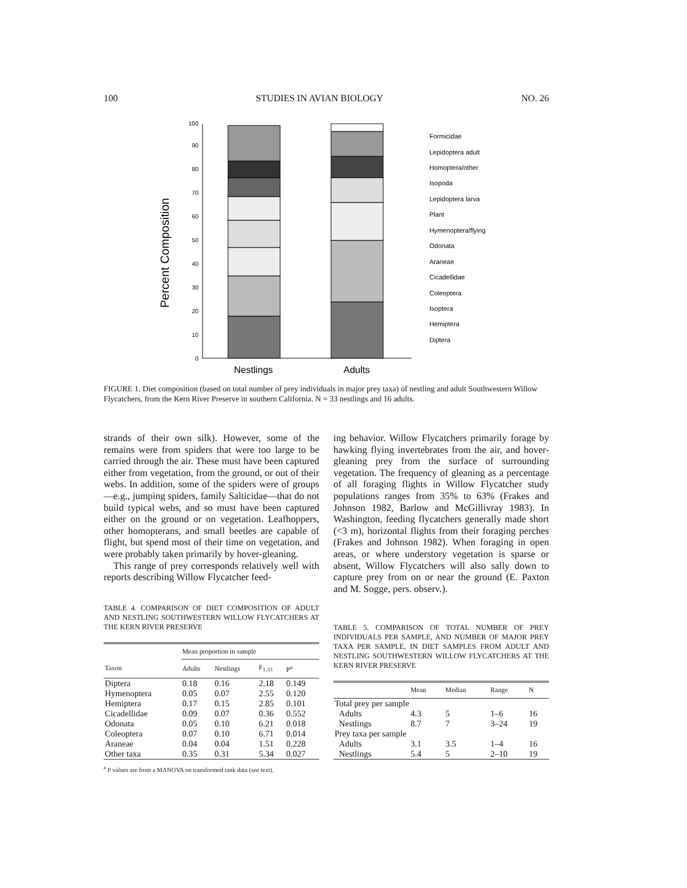100 STUDIES IN AVIAN BIOLOGY NO. 26
Percent Composition
0
10
20
30
40
50
60
70
80
90
100
Nestlings
Adults
Formicidae
Lepidoptera adult
Homoptera/other
Isopoda
Lepidoptera larva
Plant
Hymenoptera/flying
Odonata
Araneae
Cicadellidae
Coleoptera
Isoptera
Hemiptera
Diptera
FIGURE 1. Diet composition (based on total number of prey individuals in major prey taxa) of nestling and adult Southwestern Willow Flycatchers, from the Kern River Preserve in southern California. N = 33 nestlings and 16 adults.
strands of their own silk). However, some of the remains were from spiders that were too large to be carried through the air. These must have been captured either from vegetation, from the ground, or out of their webs. In addition, some of the spiders were of groups—e.g., jumping spiders, family Salticidae—that do not build typical webs, and so must have been captured either on the ground or on vegetation. Leafhoppers, other homopterans, and small beetles are capable of flight, but spend most of their time on vegetation, and were probably taken primarily by hover-gleaning.
This range of prey corresponds relatively well with reports describing Willow Flycatcher feed-
TABLE 4. COMPARISON OF DIET COMPOSITION OF ADULT AND NESTLING SOUTHWESTERN WILLOW FLYCATCHERS AT THE KERN RIVER PRESERVE
| | Mean proportion in sample | | | |
| --- | --- | --- | --- | --- |
| Taxon | Adults | Nestlings | F<sub>1,33</sub> | P<sup>a</sup> |
| Diptera | 0.18 | 0.16 | 2.18 | 0.149 |
| Hymenoptera | 0.05 | 0.07 | 2.55 | 0.120 |
| Hemiptera | 0.17 | 0.15 | 2.85 | 0.101 |
| Cicadellidae | 0.09 | 0.07 | 0.36 | 0.552 |
| Odonata | 0.05 | 0.10 | 6.21 | 0.018 |
| Coleoptera | 0.07 | 0.10 | 6.71 | 0.014 |
| Araneae | 0.04 | 0.04 | 1.51 | 0.228 |
| Other taxa | 0.35 | 0.31 | 5.34 | 0.027 |
<sup>a</sup> P values are from a MANOVA on transformed rank data (see text).
ing behavior. Willow Flycatchers primarily forage by hawking flying invertebrates from the air, and hover-gleaning prey from the surface of surrounding vegetation. The frequency of gleaning as a percentage of all foraging flights in Willow Flycatcher study populations ranges from 35% to 63% (Frakes and Johnson 1982, Barlow and McGillivray 1983). In Washington, feeding flycatchers generally made short (<3 m), horizontal flights from their foraging perches (Frakes and Johnson 1982). When foraging in open areas, or where understory vegetation is sparse or absent, Willow Flycatchers will also sally down to capture prey from on or near the ground (E. Paxton and M. Sogge, pers. observ.).
TABLE 5. COMPARISON OF TOTAL NUMBER OF PREY INDIVIDUALS PER SAMPLE, AND NUMBER OF MAJOR PREY TAXA PER SAMPLE, IN DIET SAMPLES FROM ADULT AND NESTLING SOUTHWESTERN WILLOW FLYCATCHERS AT THE KERN RIVER PRESERVE
| | Mean | Median | Range | N |
| --- | --- | --- | --- | --- |
| Total prey per sample | | | | |
| Adults | 4.3 | 5 | 1–6 | 16 |
| Nestlings | 8.7 | 7 | 3–24 | 19 |
| Prey taxa per sample | | | | |
| Adults | 3.1 | 3.5 | 1–4 | 16 |
| Nestlings | 5.4 | 5 | 2–10 | 19 |